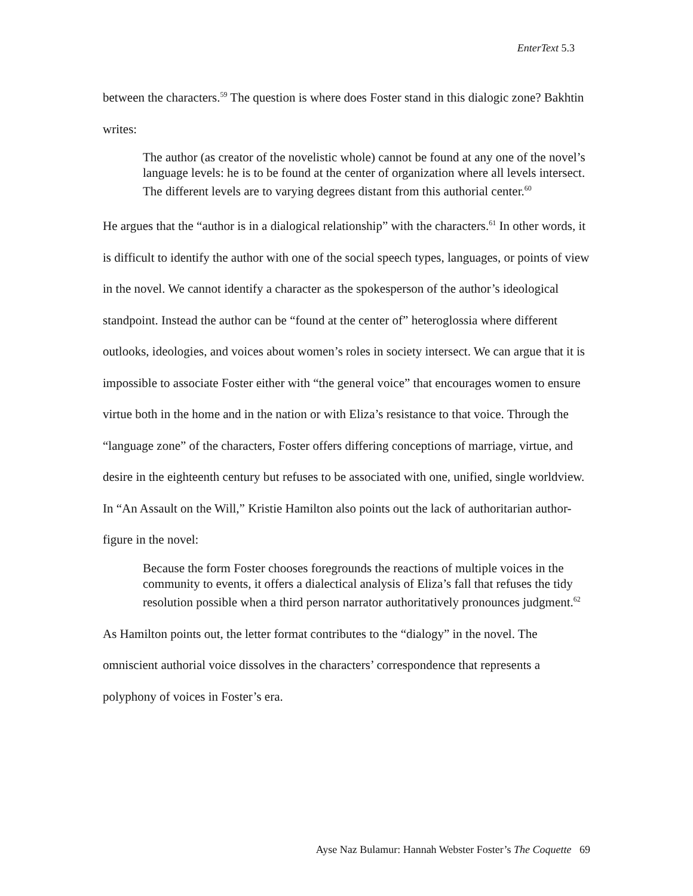EnterText 5.3
between the characters.<sup>59</sup> The question is where does Foster stand in this dialogic zone? Bakhtin writes:
The author (as creator of the novelistic whole) cannot be found at any one of the novel’s language levels: he is to be found at the center of organization where all levels intersect. The different levels are to varying degrees distant from this authorial center.<sup>60</sup>
He argues that the “author is in a dialogical relationship” with the characters.<sup>61</sup> In other words, it is difficult to identify the author with one of the social speech types, languages, or points of view in the novel. We cannot identify a character as the spokesperson of the author’s ideological standpoint. Instead the author can be “found at the center of” heteroglossia where different outlooks, ideologies, and voices about women’s roles in society intersect. We can argue that it is impossible to associate Foster either with “the general voice” that encourages women to ensure virtue both in the home and in the nation or with Eliza’s resistance to that voice. Through the “language zone” of the characters, Foster offers differing conceptions of marriage, virtue, and desire in the eighteenth century but refuses to be associated with one, unified, single worldview. In “An Assault on the Will,” Kristie Hamilton also points out the lack of authoritarian author-figure in the novel:
Because the form Foster chooses foregrounds the reactions of multiple voices in the community to events, it offers a dialectical analysis of Eliza’s fall that refuses the tidy resolution possible when a third person narrator authoritatively pronounces judgment.<sup>62</sup>
As Hamilton points out, the letter format contributes to the “dialogy” in the novel. The omniscient authorial voice dissolves in the characters’ correspondence that represents a polyphony of voices in Foster’s era.
Ayse Naz Bulamur: Hannah Webster Foster’s The Coquette 69